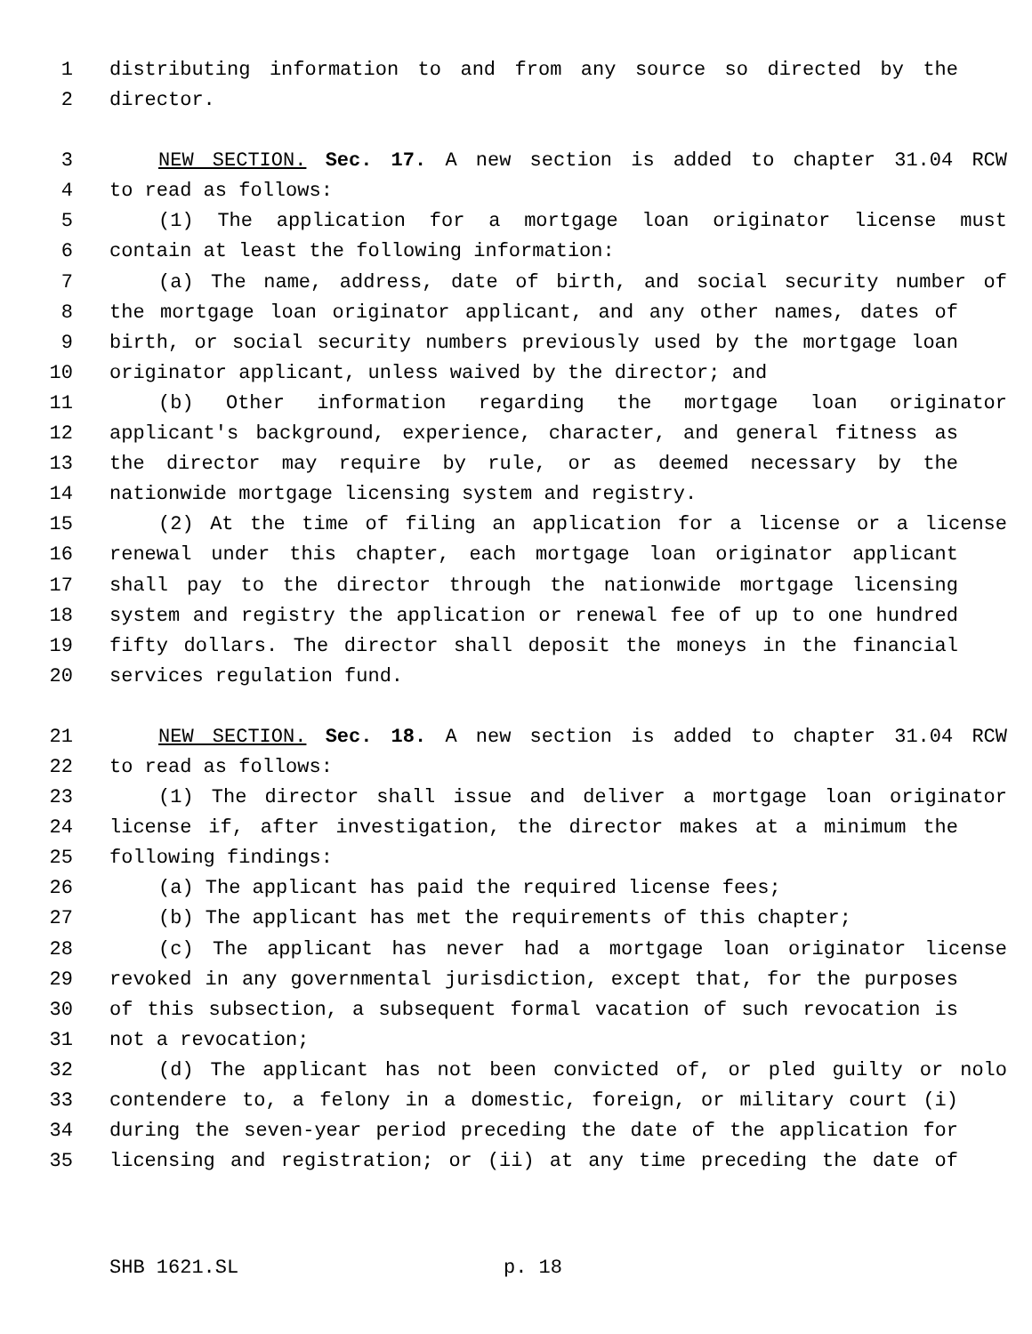1 distributing information to and from any source so directed by the
2 director.
3 NEW SECTION. Sec. 17. A new section is added to chapter 31.04 RCW
4 to read as follows:
5 (1) The application for a mortgage loan originator license must
6 contain at least the following information:
7 (a) The name, address, date of birth, and social security number of
8 the mortgage loan originator applicant, and any other names, dates of
9 birth, or social security numbers previously used by the mortgage loan
10 originator applicant, unless waived by the director; and
11 (b) Other information regarding the mortgage loan originator
12 applicant's background, experience, character, and general fitness as
13 the director may require by rule, or as deemed necessary by the
14 nationwide mortgage licensing system and registry.
15 (2) At the time of filing an application for a license or a license
16 renewal under this chapter, each mortgage loan originator applicant
17 shall pay to the director through the nationwide mortgage licensing
18 system and registry the application or renewal fee of up to one hundred
19 fifty dollars. The director shall deposit the moneys in the financial
20 services regulation fund.
21 NEW SECTION. Sec. 18. A new section is added to chapter 31.04 RCW
22 to read as follows:
23 (1) The director shall issue and deliver a mortgage loan originator
24 license if, after investigation, the director makes at a minimum the
25 following findings:
26 (a) The applicant has paid the required license fees;
27 (b) The applicant has met the requirements of this chapter;
28 (c) The applicant has never had a mortgage loan originator license
29 revoked in any governmental jurisdiction, except that, for the purposes
30 of this subsection, a subsequent formal vacation of such revocation is
31 not a revocation;
32 (d) The applicant has not been convicted of, or pled guilty or nolo
33 contendere to, a felony in a domestic, foreign, or military court (i)
34 during the seven-year period preceding the date of the application for
35 licensing and registration; or (ii) at any time preceding the date of
SHB 1621.SL p. 18